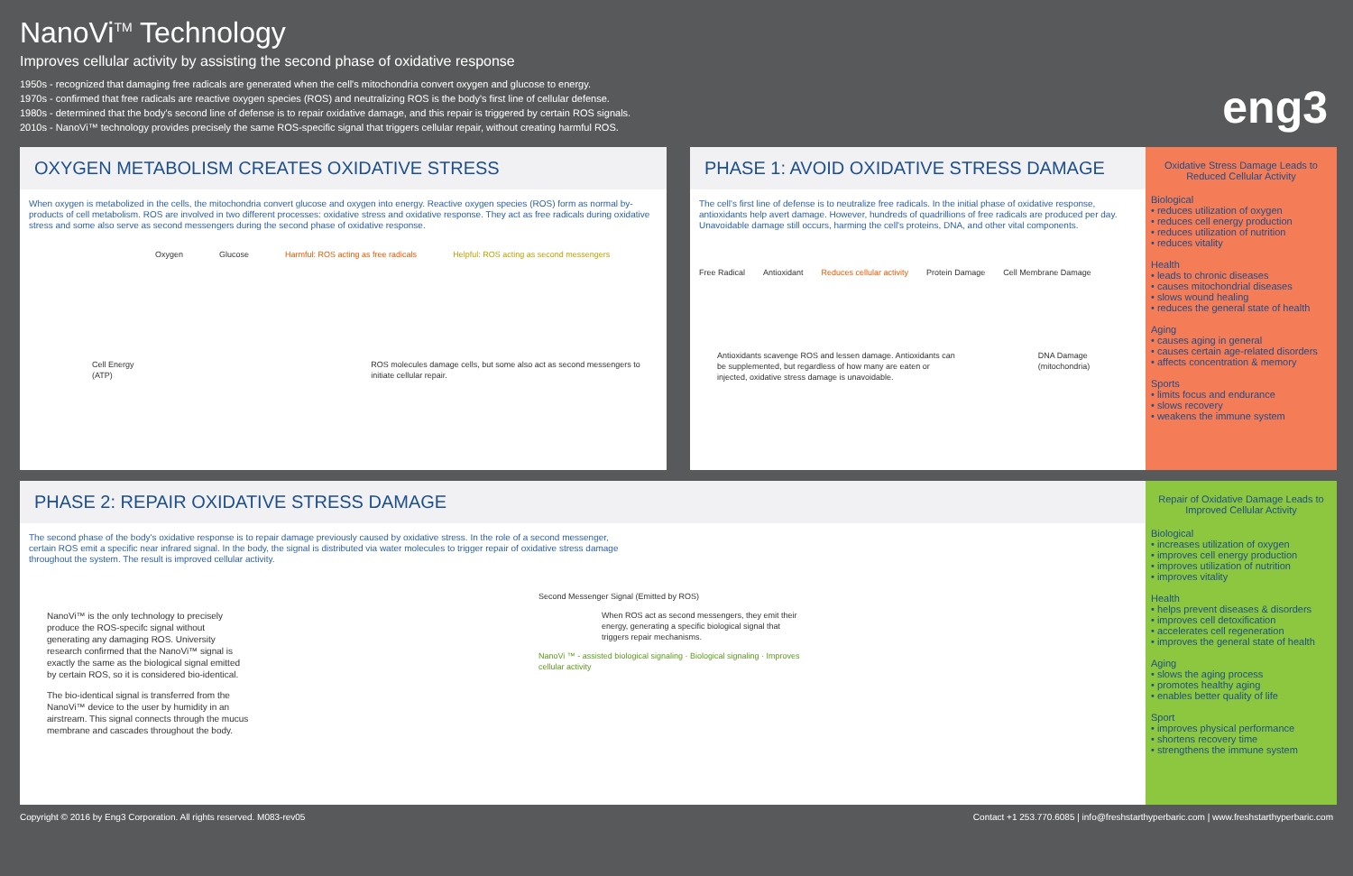NanoVi<sup>TM</sup> Technology
Improves cellular activity by assisting the second phase of oxidative response
1950s - recognized that damaging free radicals are generated when the cell's mitochondria convert oxygen and glucose to energy.
1970s - confirmed that free radicals are reactive oxygen species (ROS) and neutralizing ROS is the body's first line of cellular defense.
1980s - determined that the body's second line of defense is to repair oxidative damage, and this repair is triggered by certain ROS signals.
2010s - NanoVi™ technology provides precisely the same ROS-specific signal that triggers cellular repair, without creating harmful ROS.
eng3
OXYGEN METABOLISM CREATES OXIDATIVE STRESS
When oxygen is metabolized in the cells, the mitochondria convert glucose and oxygen into energy. Reactive oxygen species (ROS) form as normal by-products of cell metabolism. ROS are involved in two different processes: oxidative stress and oxidative response. They act as free radicals during oxidative stress and some also serve as second messengers during the second phase of oxidative response.
Oxygen Glucose Harmful: ROS acting as free radicals Helpful: ROS acting as second messengers
Cell Energy (ATP) ROS molecules damage cells, but some also act as second messengers to initiate cellular repair.
PHASE 1: AVOID OXIDATIVE STRESS DAMAGE
The cell's first line of defense is to neutralize free radicals. In the initial phase of oxidative response, antioxidants help avert damage. However, hundreds of quadrillions of free radicals are produced per day. Unavoidable damage still occurs, harming the cell's proteins, DNA, and other vital components.
Free Radical Antioxidant Reduces cellular activity Protein Damage Cell Membrane Damage
Antioxidants scavenge ROS and lessen damage. Antioxidants can be supplemented, but regardless of how many are eaten or injected, oxidative stress damage is unavoidable. DNA Damage (mitochondria)
Oxidative Stress Damage Leads to Reduced Cellular Activity
Biological
• reduces utilization of oxygen
• reduces cell energy production
• reduces utilization of nutrition
• reduces vitality
Health
• leads to chronic diseases
• causes mitochondrial diseases
• slows wound healing
• reduces the general state of health
Aging
• causes aging in general
• causes certain age-related disorders
• affects concentration & memory
Sports
• limits focus and endurance
• slows recovery
• weakens the immune system
PHASE 2: REPAIR OXIDATIVE STRESS DAMAGE
The second phase of the body's oxidative response is to repair damage previously caused by oxidative stress. In the role of a second messenger, certain ROS emit a specific near infrared signal. In the body, the signal is distributed via water molecules to trigger repair of oxidative stress damage throughout the system. The result is improved cellular activity.
NanoVi™ is the only technology to precisely produce the ROS-specifc signal without generating any damaging ROS. University research confirmed that the NanoVi™ signal is exactly the same as the biological signal emitted by certain ROS, so it is considered bio-identical.
The bio-identical signal is transferred from the NanoVi™ device to the user by humidity in an airstream. This signal connects through the mucus membrane and cascades throughout the body.
Second Messenger Signal (Emitted by ROS)
When ROS act as second messengers, they emit their energy, generating a specific biological signal that triggers repair mechanisms.
NanoVi ™ - assisted biological signaling · Biological signaling · Improves cellular activity
Repair of Oxidative Damage Leads to Improved Cellular Activity
Biological
• increases utilization of oxygen
• improves cell energy production
• improves utilization of nutrition
• improves vitality
Health
• helps prevent diseases & disorders
• improves cell detoxification
• accelerates cell regeneration
• improves the general state of health
Aging
• slows the aging process
• promotes healthy aging
• enables better quality of life
Sport
• improves physical performance
• shortens recovery time
• strengthens the immune system
Copyright © 2016 by Eng3 Corporation. All rights reserved. M083-rev05 Contact +1 253.770.6085 | info@freshstarthyperbaric.com | www.freshstarthyperbaric.com